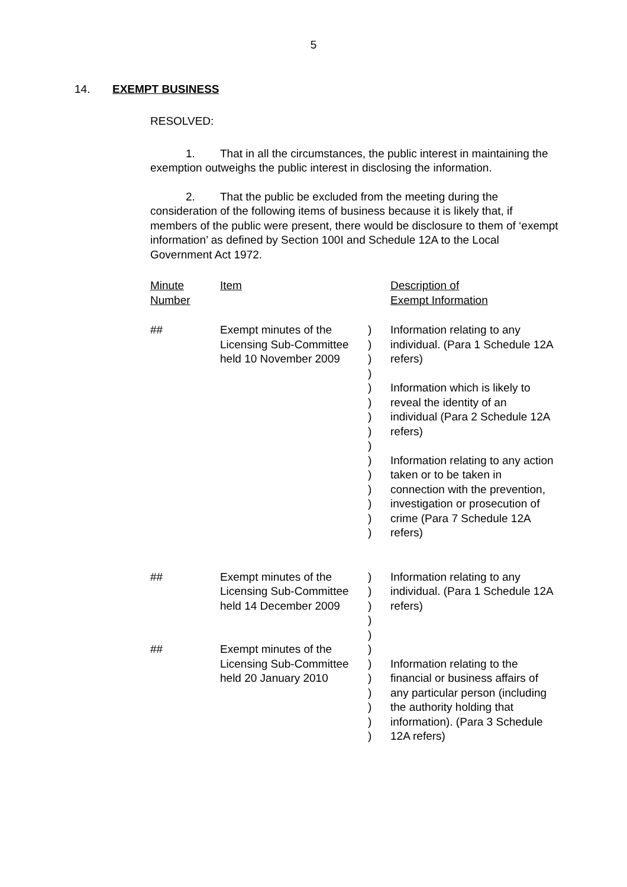5
14. EXEMPT BUSINESS
RESOLVED:
1. That in all the circumstances, the public interest in maintaining the exemption outweighs the public interest in disclosing the information.
2. That the public be excluded from the meeting during the consideration of the following items of business because it is likely that, if members of the public were present, there would be disclosure to them of ‘exempt information’ as defined by Section 100I and Schedule 12A to the Local Government Act 1972.
| Minute Number | Item | | Description of Exempt Information |
| --- | --- | --- | --- |
| ## | Exempt minutes of the Licensing Sub-Committee held 10 November 2009 | ) ) ) ) ) ) ) ) ) ) ) ) ) ) ) | Information relating to any individual. (Para 1 Schedule 12A refers) Information which is likely to reveal the identity of an individual (Para 2 Schedule 12A refers) Information relating to any action taken or to be taken in connection with the prevention, investigation or prosecution of crime (Para 7 Schedule 12A refers) |
| ## | Exempt minutes of the Licensing Sub-Committee held 14 December 2009 | ) ) ) ) ) | Information relating to any individual. (Para 1 Schedule 12A refers) |
| ## | Exempt minutes of the Licensing Sub-Committee held 20 January 2010 | ) ) ) ) ) ) ) | Information relating to the financial or business affairs of any particular person (including the authority holding that information). (Para 3 Schedule 12A refers) |